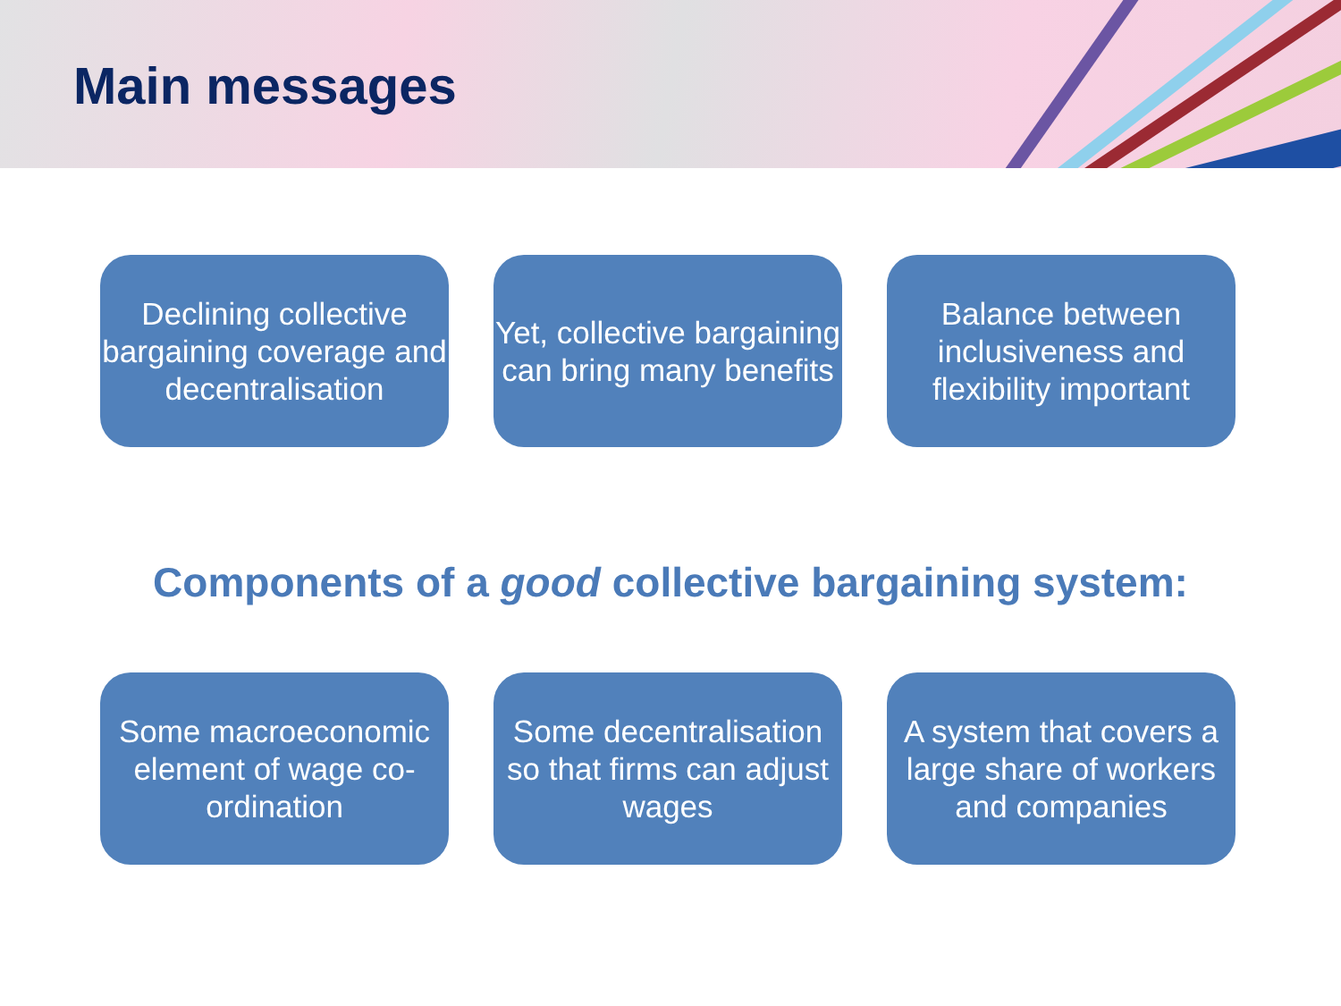Main messages
Declining collective bargaining coverage and decentralisation
Yet, collective bargaining can bring many benefits
Balance between inclusiveness and flexibility important
Components of a good collective bargaining system:
Some macroeconomic element of wage co-ordination
Some decentralisation so that firms can adjust wages
A system that covers a large share of workers and companies